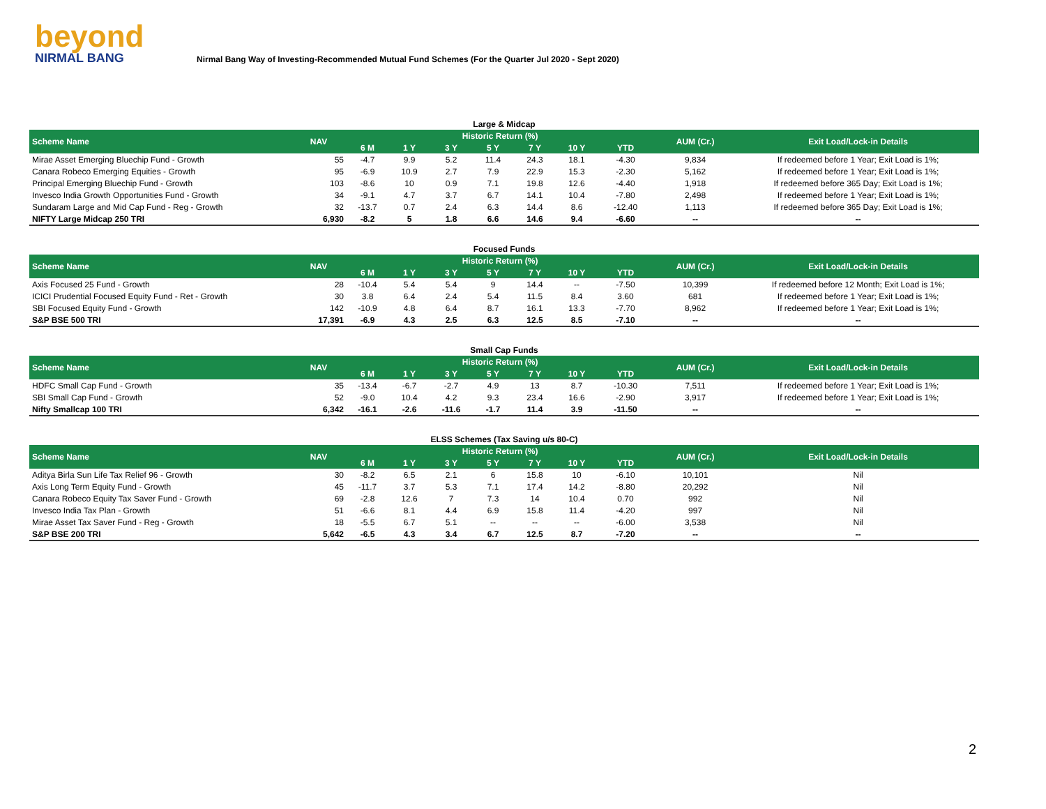beyond
NIRMAL BANG
Nirmal Bang Way of Investing-Recommended Mutual Fund Schemes (For the Quarter Jul 2020 - Sept 2020)
Large & Midcap
| Scheme Name | NAV | Historic Return (%) | | | | | | | AUM (Cr.) | Exit Load/Lock-in Details |
| --- | --- | --- | --- | --- | --- | --- | --- | --- | --- | --- |
| | | 6 M | 1 Y | 3 Y | 5 Y | 7 Y | 10 Y | YTD | | |
| Mirae Asset Emerging Bluechip Fund - Growth | 55 | -4.7 | 9.9 | 5.2 | 11.4 | 24.3 | 18.1 | -4.30 | 9,834 | If redeemed before 1 Year; Exit Load is 1%; |
| Canara Robeco Emerging Equities - Growth | 95 | -6.9 | 10.9 | 2.7 | 7.9 | 22.9 | 15.3 | -2.30 | 5,162 | If redeemed before 1 Year; Exit Load is 1%; |
| Principal Emerging Bluechip Fund - Growth | 103 | -8.6 | 10 | 0.9 | 7.1 | 19.8 | 12.6 | -4.40 | 1,918 | If redeemed before 365 Day; Exit Load is 1%; |
| Invesco India Growth Opportunities Fund - Growth | 34 | -9.1 | 4.7 | 3.7 | 6.7 | 14.1 | 10.4 | -7.80 | 2,498 | If redeemed before 1 Year; Exit Load is 1%; |
| Sundaram Large and Mid Cap Fund - Reg - Growth | 32 | -13.7 | 0.7 | 2.4 | 6.3 | 14.4 | 8.6 | -12.40 | 1,113 | If redeemed before 365 Day; Exit Load is 1%; |
| NIFTY Large Midcap 250 TRI | 6,930 | -8.2 | 5 | 1.8 | 6.6 | 14.6 | 9.4 | -6.60 | -- | -- |
Focused Funds
| Scheme Name | NAV | Historic Return (%) | | | | | | | AUM (Cr.) | Exit Load/Lock-in Details |
| --- | --- | --- | --- | --- | --- | --- | --- | --- | --- | --- |
| | | 6 M | 1 Y | 3 Y | 5 Y | 7 Y | 10 Y | YTD | | |
| Axis Focused 25 Fund - Growth | 28 | -10.4 | 5.4 | 5.4 | 9 | 14.4 | -- | -7.50 | 10,399 | If redeemed before 12 Month; Exit Load is 1%; |
| ICICI Prudential Focused Equity Fund - Ret - Growth | 30 | 3.8 | 6.4 | 2.4 | 5.4 | 11.5 | 8.4 | 3.60 | 681 | If redeemed before 1 Year; Exit Load is 1%; |
| SBI Focused Equity Fund - Growth | 142 | -10.9 | 4.8 | 6.4 | 8.7 | 16.1 | 13.3 | -7.70 | 8,962 | If redeemed before 1 Year; Exit Load is 1%; |
| S&P BSE 500 TRI | 17,391 | -6.9 | 4.3 | 2.5 | 6.3 | 12.5 | 8.5 | -7.10 | -- | -- |
Small Cap Funds
| Scheme Name | NAV | Historic Return (%) | | | | | | | AUM (Cr.) | Exit Load/Lock-in Details |
| --- | --- | --- | --- | --- | --- | --- | --- | --- | --- | --- |
| | | 6 M | 1 Y | 3 Y | 5 Y | 7 Y | 10 Y | YTD | | |
| HDFC Small Cap Fund - Growth | 35 | -13.4 | -6.7 | -2.7 | 4.9 | 13 | 8.7 | -10.30 | 7,511 | If redeemed before 1 Year; Exit Load is 1%; |
| SBI Small Cap Fund - Growth | 52 | -9.0 | 10.4 | 4.2 | 9.3 | 23.4 | 16.6 | -2.90 | 3,917 | If redeemed before 1 Year; Exit Load is 1%; |
| Nifty Smallcap 100 TRI | 6,342 | -16.1 | -2.6 | -11.6 | -1.7 | 11.4 | 3.9 | -11.50 | -- | -- |
ELSS Schemes (Tax Saving u/s 80-C)
| Scheme Name | NAV | Historic Return (%) | | | | | | | AUM (Cr.) | Exit Load/Lock-in Details |
| --- | --- | --- | --- | --- | --- | --- | --- | --- | --- | --- |
| | | 6 M | 1 Y | 3 Y | 5 Y | 7 Y | 10 Y | YTD | | |
| Aditya Birla Sun Life Tax Relief 96 - Growth | 30 | -8.2 | 6.5 | 2.1 | 6 | 15.8 | 10 | -6.10 | 10,101 | Nil |
| Axis Long Term Equity Fund - Growth | 45 | -11.7 | 3.7 | 5.3 | 7.1 | 17.4 | 14.2 | -8.80 | 20,292 | Nil |
| Canara Robeco Equity Tax Saver Fund - Growth | 69 | -2.8 | 12.6 | 7 | 7.3 | 14 | 10.4 | 0.70 | 992 | Nil |
| Invesco India Tax Plan - Growth | 51 | -6.6 | 8.1 | 4.4 | 6.9 | 15.8 | 11.4 | -4.20 | 997 | Nil |
| Mirae Asset Tax Saver Fund - Reg - Growth | 18 | -5.5 | 6.7 | 5.1 | -- | -- | -- | -6.00 | 3,538 | Nil |
| S&P BSE 200 TRI | 5,642 | -6.5 | 4.3 | 3.4 | 6.7 | 12.5 | 8.7 | -7.20 | -- | -- |
2